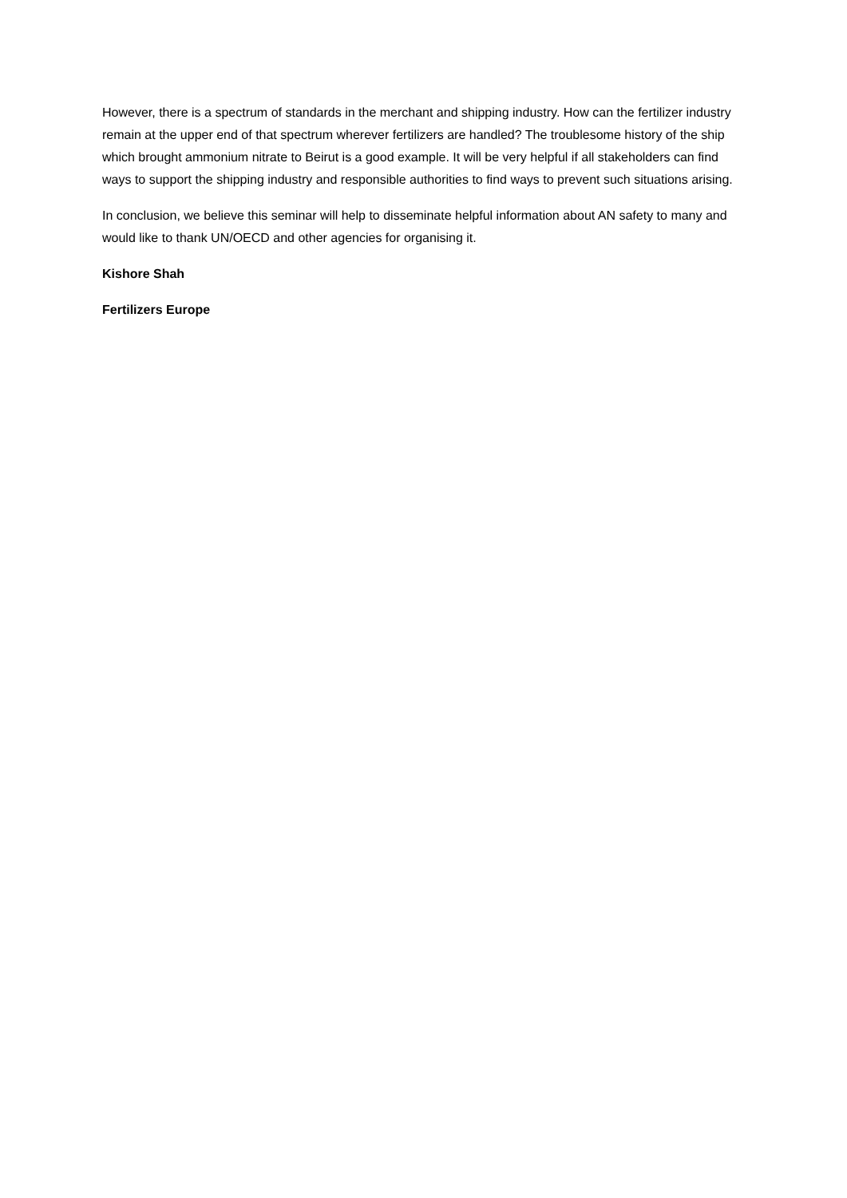However, there is a spectrum of standards in the merchant and shipping industry. How can the fertilizer industry remain at the upper end of that spectrum wherever fertilizers are handled? The troublesome history of the ship which brought ammonium nitrate to Beirut is a good example. It will be very helpful if all stakeholders can find ways to support the shipping industry and responsible authorities to find ways to prevent such situations arising.
In conclusion, we believe this seminar will help to disseminate helpful information about AN safety to many and would like to thank UN/OECD and other agencies for organising it.
Kishore Shah
Fertilizers Europe